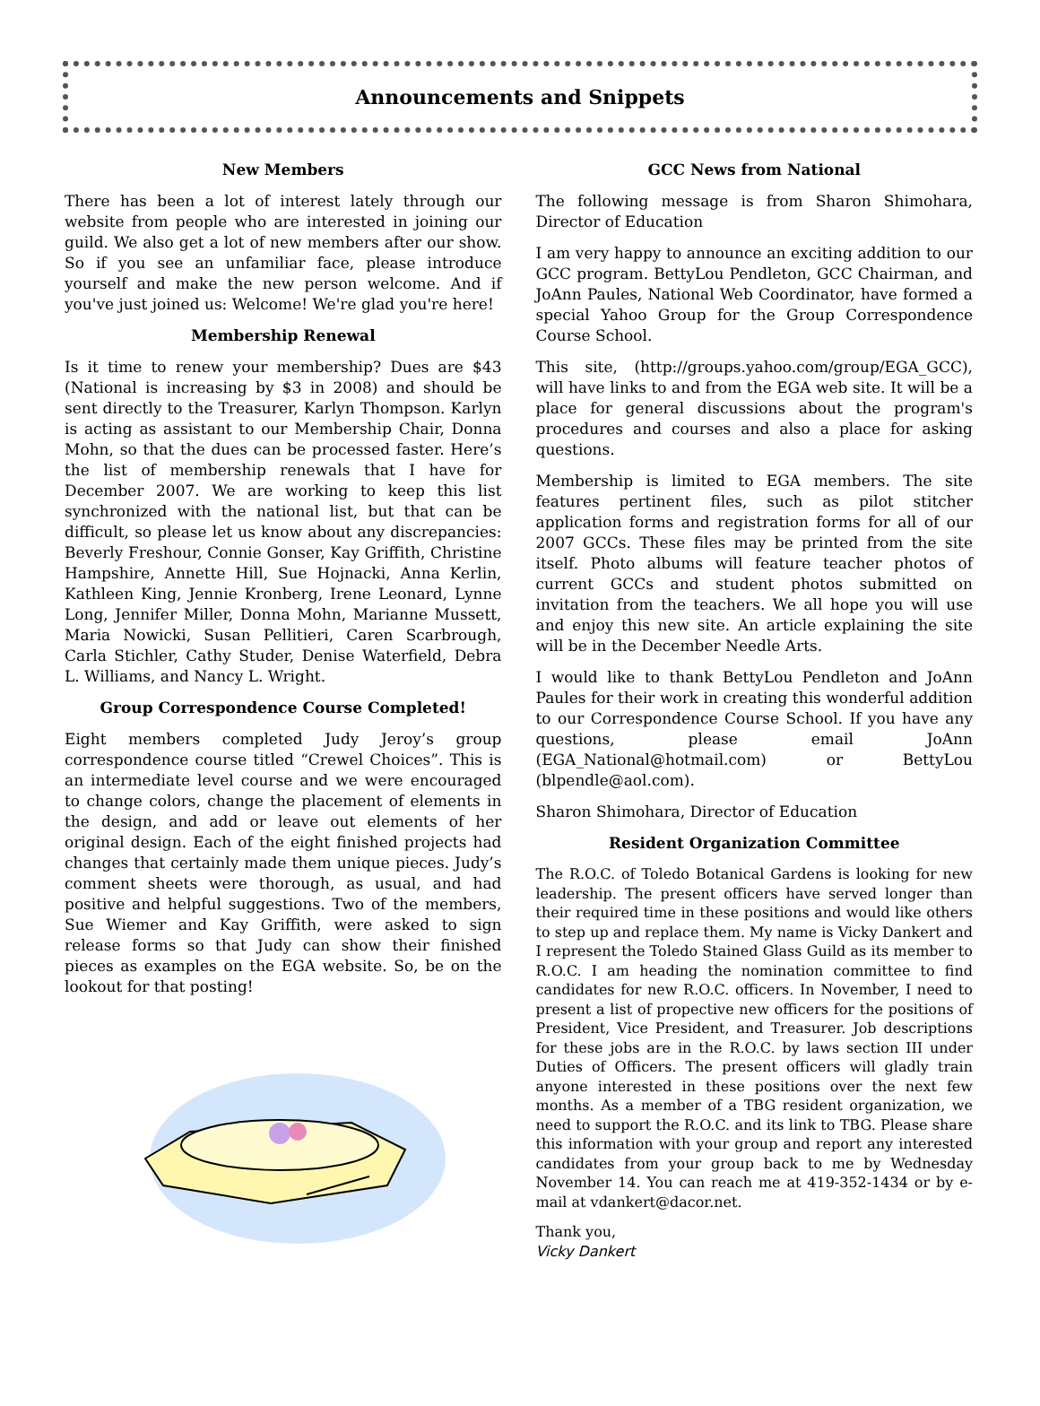Announcements and Snippets
New Members
There has been a lot of interest lately through our website from people who are interested in joining our guild. We also get a lot of new members after our show. So if you see an unfamiliar face, please introduce yourself and make the new person welcome. And if you've just joined us: Welcome! We're glad you're here!
Membership Renewal
Is it time to renew your membership? Dues are $43 (National is increasing by $3 in 2008) and should be sent directly to the Treasurer, Karlyn Thompson. Karlyn is acting as assistant to our Membership Chair, Donna Mohn, so that the dues can be processed faster. Here’s the list of membership renewals that I have for December 2007. We are working to keep this list synchronized with the national list, but that can be difficult, so please let us know about any discrepancies: Beverly Freshour, Connie Gonser, Kay Griffith, Christine Hampshire, Annette Hill, Sue Hojnacki, Anna Kerlin, Kathleen King, Jennie Kronberg, Irene Leonard, Lynne Long, Jennifer Miller, Donna Mohn, Marianne Mussett, Maria Nowicki, Susan Pellitieri, Caren Scarbrough, Carla Stichler, Cathy Studer, Denise Waterfield, Debra L. Williams, and Nancy L. Wright.
Group Correspondence Course Completed!
Eight members completed Judy Jeroy’s group correspondence course titled “Crewel Choices”. This is an intermediate level course and we were encouraged to change colors, change the placement of elements in the design, and add or leave out elements of her original design. Each of the eight finished projects had changes that certainly made them unique pieces. Judy’s comment sheets were thorough, as usual, and had positive and helpful suggestions. Two of the members, Sue Wiemer and Kay Griffith, were asked to sign release forms so that Judy can show their finished pieces as examples on the EGA website. So, be on the lookout for that posting!
GCC News from National
The following message is from Sharon Shimohara, Director of Education
I am very happy to announce an exciting addition to our GCC program. BettyLou Pendleton, GCC Chairman, and JoAnn Paules, National Web Coordinator, have formed a special Yahoo Group for the Group Correspondence Course School.
This site, (http://groups.yahoo.com/group/EGA_GCC), will have links to and from the EGA web site. It will be a place for general discussions about the program's procedures and courses and also a place for asking questions.
Membership is limited to EGA members. The site features pertinent files, such as pilot stitcher application forms and registration forms for all of our 2007 GCCs. These files may be printed from the site itself. Photo albums will feature teacher photos of current GCCs and student photos submitted on invitation from the teachers. We all hope you will use and enjoy this new site. An article explaining the site will be in the December Needle Arts.
I would like to thank BettyLou Pendleton and JoAnn Paules for their work in creating this wonderful addition to our Correspondence Course School. If you have any questions, please email JoAnn (EGA_National@hotmail.com) or BettyLou (blpendle@aol.com).
Sharon Shimohara, Director of Education
Resident Organization Committee
The R.O.C. of Toledo Botanical Gardens is looking for new leadership. The present officers have served longer than their required time in these positions and would like others to step up and replace them. My name is Vicky Dankert and I represent the Toledo Stained Glass Guild as its member to R.O.C. I am heading the nomination committee to find candidates for new R.O.C. officers. In November, I need to present a list of propective new officers for the positions of President, Vice President, and Treasurer. Job descriptions for these jobs are in the R.O.C. by laws section III under Duties of Officers. The present officers will gladly train anyone interested in these positions over the next few months. As a member of a TBG resident organization, we need to support the R.O.C. and its link to TBG. Please share this information with your group and report any interested candidates from your group back to me by Wednesday November 14. You can reach me at 419-352-1434 or by e-mail at vdankert@dacor.net.
Thank you,
Vicky Dankert